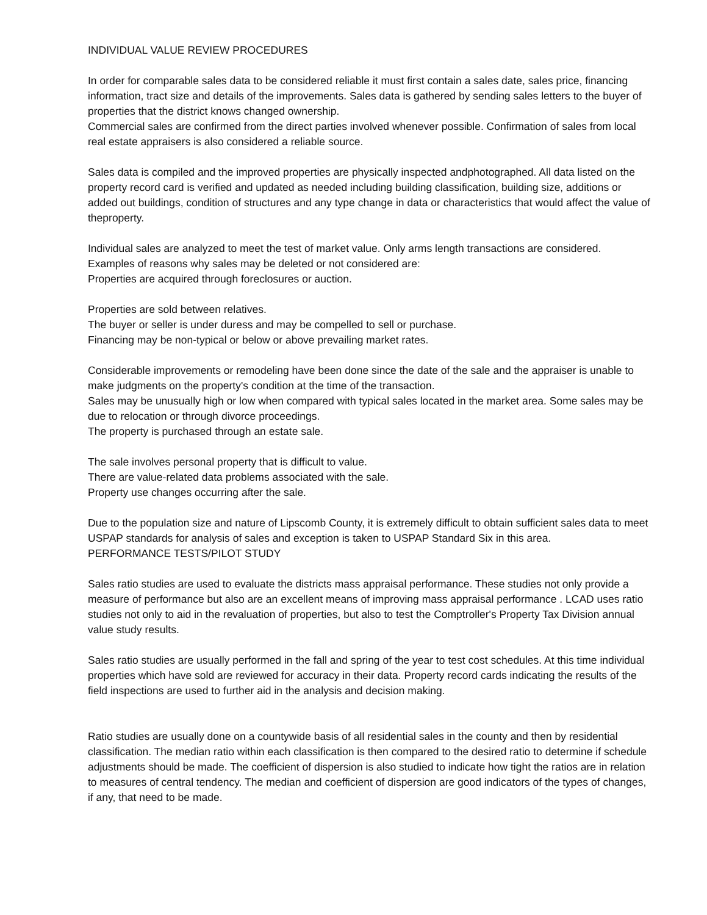INDIVIDUAL VALUE REVIEW PROCEDURES
In order for comparable sales data to be considered reliable it must first contain a sales date, sales price, financing information, tract size and details of the improvements. Sales data is gathered by sending sales letters to the buyer of properties that the district knows changed ownership.
Commercial sales are confirmed from the direct parties involved whenever possible. Confirmation of sales from local real estate appraisers is also considered a reliable source.
Sales data is compiled and the improved properties are physically inspected andphotographed. All data listed on the property record card is verified and updated as needed including building classification, building size, additions or added out buildings, condition of structures and any type change in data or characteristics that would affect the value of theproperty.
Individual sales are analyzed to meet the test of market value. Only arms length transactions are considered.
Examples of reasons why sales may be deleted or not considered are:
Properties are acquired through foreclosures or auction.
Properties are sold between relatives.
The buyer or seller is under duress and may be compelled to sell or purchase.
Financing may be non-typical or below or above prevailing market rates.
Considerable improvements or remodeling have been done since the date of the sale and the appraiser is unable to make judgments on the property's condition at the time of the transaction.
Sales may be unusually high or low when compared with typical sales located in the market area. Some sales may be due to relocation or through divorce proceedings.
The property is purchased through an estate sale.
The sale involves personal property that is difficult to value.
There are value-related data problems associated with the sale.
Property use changes occurring after the sale.
Due to the population size and nature of Lipscomb County, it is extremely difficult to obtain sufficient sales data to meet USPAP standards for analysis of sales and exception is taken to USPAP Standard Six in this area.
PERFORMANCE TESTS/PILOT STUDY
Sales ratio studies are used to evaluate the districts mass appraisal performance. These studies not only provide a measure of performance but also are an excellent means of improving mass appraisal performance . LCAD uses ratio studies not only to aid in the revaluation of properties, but also to test the Comptroller's Property Tax Division annual value study results.
Sales ratio studies are usually performed in the fall and spring of the year to test cost schedules. At this time individual properties which have sold are reviewed for accuracy in their data. Property record cards indicating the results of the field inspections are used to further aid in the analysis and decision making.
Ratio studies are usually done on a countywide basis of all residential sales in the county and then by residential classification. The median ratio within each classification is then compared to the desired ratio to determine if schedule adjustments should be made. The coefficient of dispersion is also studied to indicate how tight the ratios are in relation to measures of central tendency. The median and coefficient of dispersion are good indicators of the types of changes, if any, that need to be made.